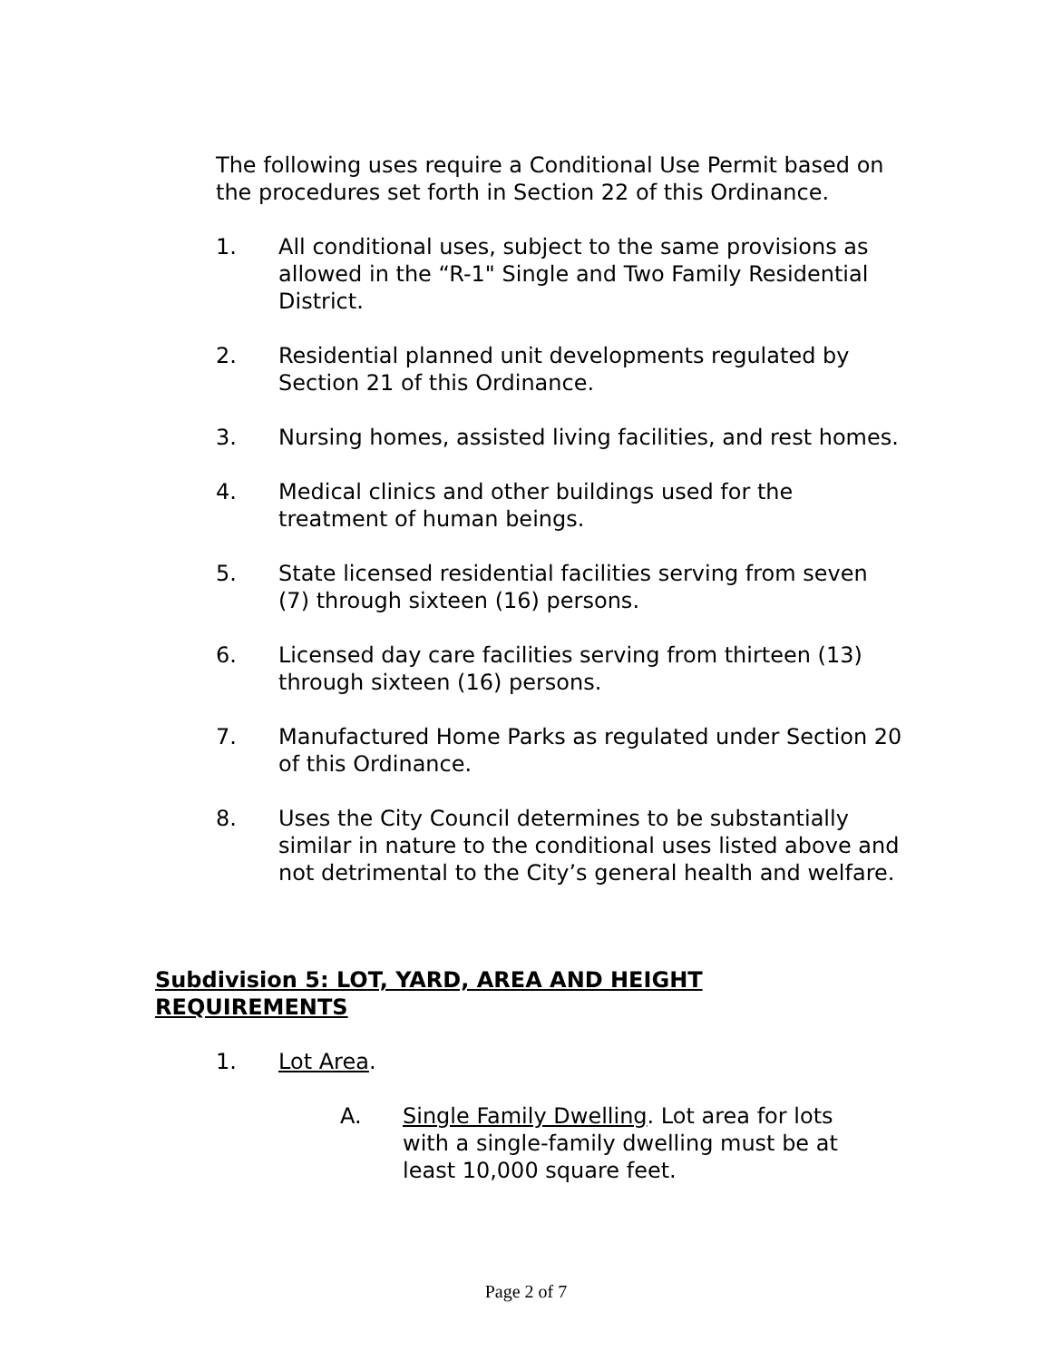The following uses require a Conditional Use Permit based on the procedures set forth in Section 22 of this Ordinance.
1. All conditional uses, subject to the same provisions as allowed in the “R-1" Single and Two Family Residential District.
2. Residential planned unit developments regulated by Section 21 of this Ordinance.
3. Nursing homes, assisted living facilities, and rest homes.
4. Medical clinics and other buildings used for the treatment of human beings.
5. State licensed residential facilities serving from seven (7) through sixteen (16) persons.
6. Licensed day care facilities serving from thirteen (13) through sixteen (16) persons.
7. Manufactured Home Parks as regulated under Section 20 of this Ordinance.
8. Uses the City Council determines to be substantially similar in nature to the conditional uses listed above and not detrimental to the City’s general health and welfare.
Subdivision 5: LOT, YARD, AREA AND HEIGHT REQUIREMENTS
1. Lot Area.
A. Single Family Dwelling. Lot area for lots with a single-family dwelling must be at least 10,000 square feet.
Page 2 of 7